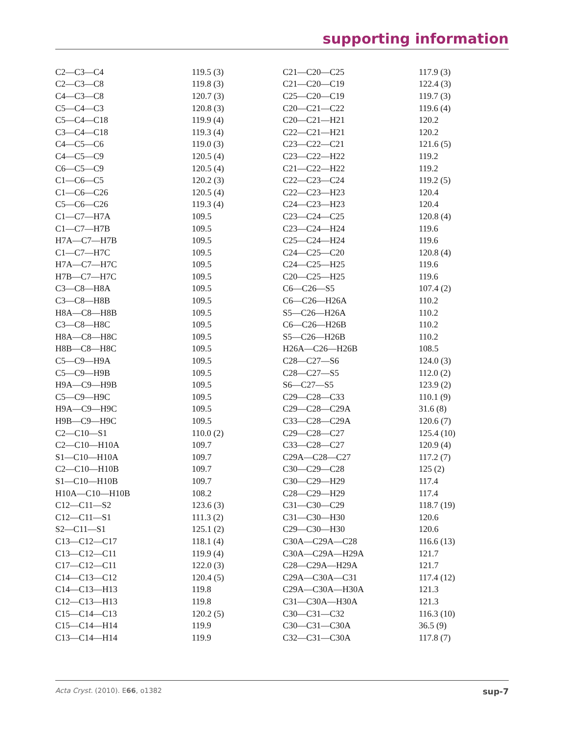supporting information
| C2—C3—C4 | 119.5 (3) | C21—C20—C25 | 117.9 (3) |
| C2—C3—C8 | 119.8 (3) | C21—C20—C19 | 122.4 (3) |
| C4—C3—C8 | 120.7 (3) | C25—C20—C19 | 119.7 (3) |
| C5—C4—C3 | 120.8 (3) | C20—C21—C22 | 119.6 (4) |
| C5—C4—C18 | 119.9 (4) | C20—C21—H21 | 120.2 |
| C3—C4—C18 | 119.3 (4) | C22—C21—H21 | 120.2 |
| C4—C5—C6 | 119.0 (3) | C23—C22—C21 | 121.6 (5) |
| C4—C5—C9 | 120.5 (4) | C23—C22—H22 | 119.2 |
| C6—C5—C9 | 120.5 (4) | C21—C22—H22 | 119.2 |
| C1—C6—C5 | 120.2 (3) | C22—C23—C24 | 119.2 (5) |
| C1—C6—C26 | 120.5 (4) | C22—C23—H23 | 120.4 |
| C5—C6—C26 | 119.3 (4) | C24—C23—H23 | 120.4 |
| C1—C7—H7A | 109.5 | C23—C24—C25 | 120.8 (4) |
| C1—C7—H7B | 109.5 | C23—C24—H24 | 119.6 |
| H7A—C7—H7B | 109.5 | C25—C24—H24 | 119.6 |
| C1—C7—H7C | 109.5 | C24—C25—C20 | 120.8 (4) |
| H7A—C7—H7C | 109.5 | C24—C25—H25 | 119.6 |
| H7B—C7—H7C | 109.5 | C20—C25—H25 | 119.6 |
| C3—C8—H8A | 109.5 | C6—C26—S5 | 107.4 (2) |
| C3—C8—H8B | 109.5 | C6—C26—H26A | 110.2 |
| H8A—C8—H8B | 109.5 | S5—C26—H26A | 110.2 |
| C3—C8—H8C | 109.5 | C6—C26—H26B | 110.2 |
| H8A—C8—H8C | 109.5 | S5—C26—H26B | 110.2 |
| H8B—C8—H8C | 109.5 | H26A—C26—H26B | 108.5 |
| C5—C9—H9A | 109.5 | C28—C27—S6 | 124.0 (3) |
| C5—C9—H9B | 109.5 | C28—C27—S5 | 112.0 (2) |
| H9A—C9—H9B | 109.5 | S6—C27—S5 | 123.9 (2) |
| C5—C9—H9C | 109.5 | C29—C28—C33 | 110.1 (9) |
| H9A—C9—H9C | 109.5 | C29—C28—C29A | 31.6 (8) |
| H9B—C9—H9C | 109.5 | C33—C28—C29A | 120.6 (7) |
| C2—C10—S1 | 110.0 (2) | C29—C28—C27 | 125.4 (10) |
| C2—C10—H10A | 109.7 | C33—C28—C27 | 120.9 (4) |
| S1—C10—H10A | 109.7 | C29A—C28—C27 | 117.2 (7) |
| C2—C10—H10B | 109.7 | C30—C29—C28 | 125 (2) |
| S1—C10—H10B | 109.7 | C30—C29—H29 | 117.4 |
| H10A—C10—H10B | 108.2 | C28—C29—H29 | 117.4 |
| C12—C11—S2 | 123.6 (3) | C31—C30—C29 | 118.7 (19) |
| C12—C11—S1 | 111.3 (2) | C31—C30—H30 | 120.6 |
| S2—C11—S1 | 125.1 (2) | C29—C30—H30 | 120.6 |
| C13—C12—C17 | 118.1 (4) | C30A—C29A—C28 | 116.6 (13) |
| C13—C12—C11 | 119.9 (4) | C30A—C29A—H29A | 121.7 |
| C17—C12—C11 | 122.0 (3) | C28—C29A—H29A | 121.7 |
| C14—C13—C12 | 120.4 (5) | C29A—C30A—C31 | 117.4 (12) |
| C14—C13—H13 | 119.8 | C29A—C30A—H30A | 121.3 |
| C12—C13—H13 | 119.8 | C31—C30A—H30A | 121.3 |
| C15—C14—C13 | 120.2 (5) | C30—C31—C32 | 116.3 (10) |
| C15—C14—H14 | 119.9 | C30—C31—C30A | 36.5 (9) |
| C13—C14—H14 | 119.9 | C32—C31—C30A | 117.8 (7) |
Acta Cryst. (2010). E66, o1382 sup-7